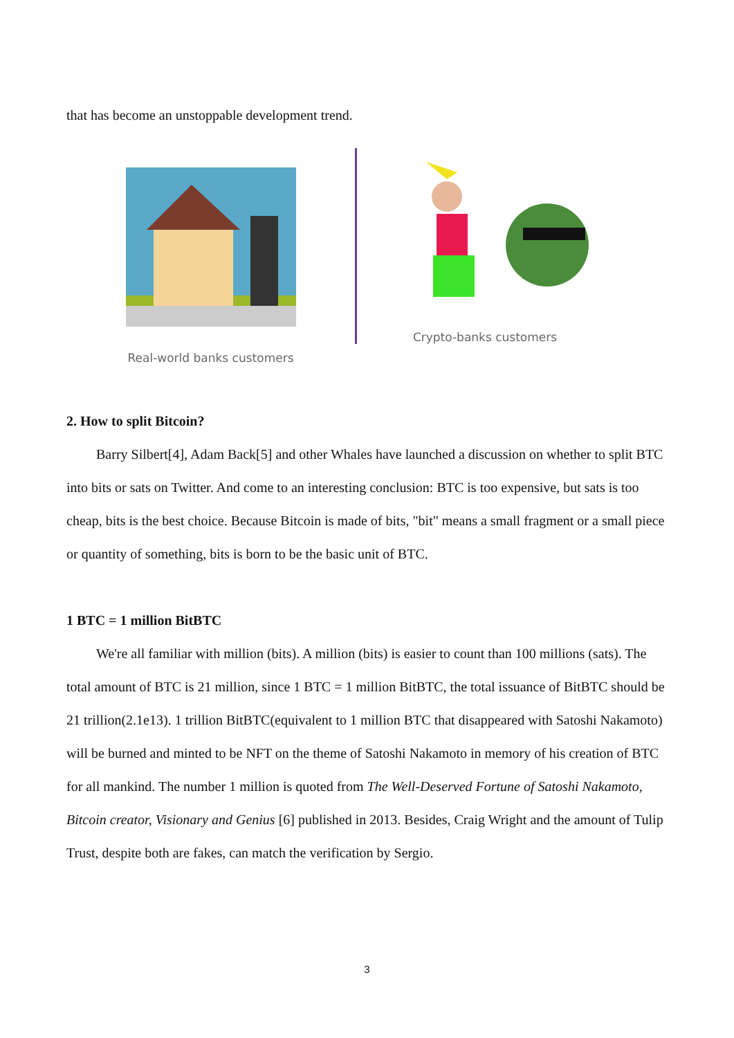that has become an unstoppable development trend.
Real-world banks customers
Crypto-banks customers
2. How to split Bitcoin?
Barry Silbert[4], Adam Back[5] and other Whales have launched a discussion on whether to split BTC into bits or sats on Twitter. And come to an interesting conclusion: BTC is too expensive, but sats is too cheap, bits is the best choice. Because Bitcoin is made of bits, "bit" means a small fragment or a small piece or quantity of something, bits is born to be the basic unit of BTC.
1 BTC = 1 million BitBTC
We're all familiar with million (bits). A million (bits) is easier to count than 100 millions (sats). The total amount of BTC is 21 million, since 1 BTC = 1 million BitBTC, the total issuance of BitBTC should be 21 trillion(2.1e13). 1 trillion BitBTC(equivalent to 1 million BTC that disappeared with Satoshi Nakamoto) will be burned and minted to be NFT on the theme of Satoshi Nakamoto in memory of his creation of BTC for all mankind. The number 1 million is quoted from The Well-Deserved Fortune of Satoshi Nakamoto, Bitcoin creator, Visionary and Genius [6] published in 2013. Besides, Craig Wright and the amount of Tulip Trust, despite both are fakes, can match the verification by Sergio.
3